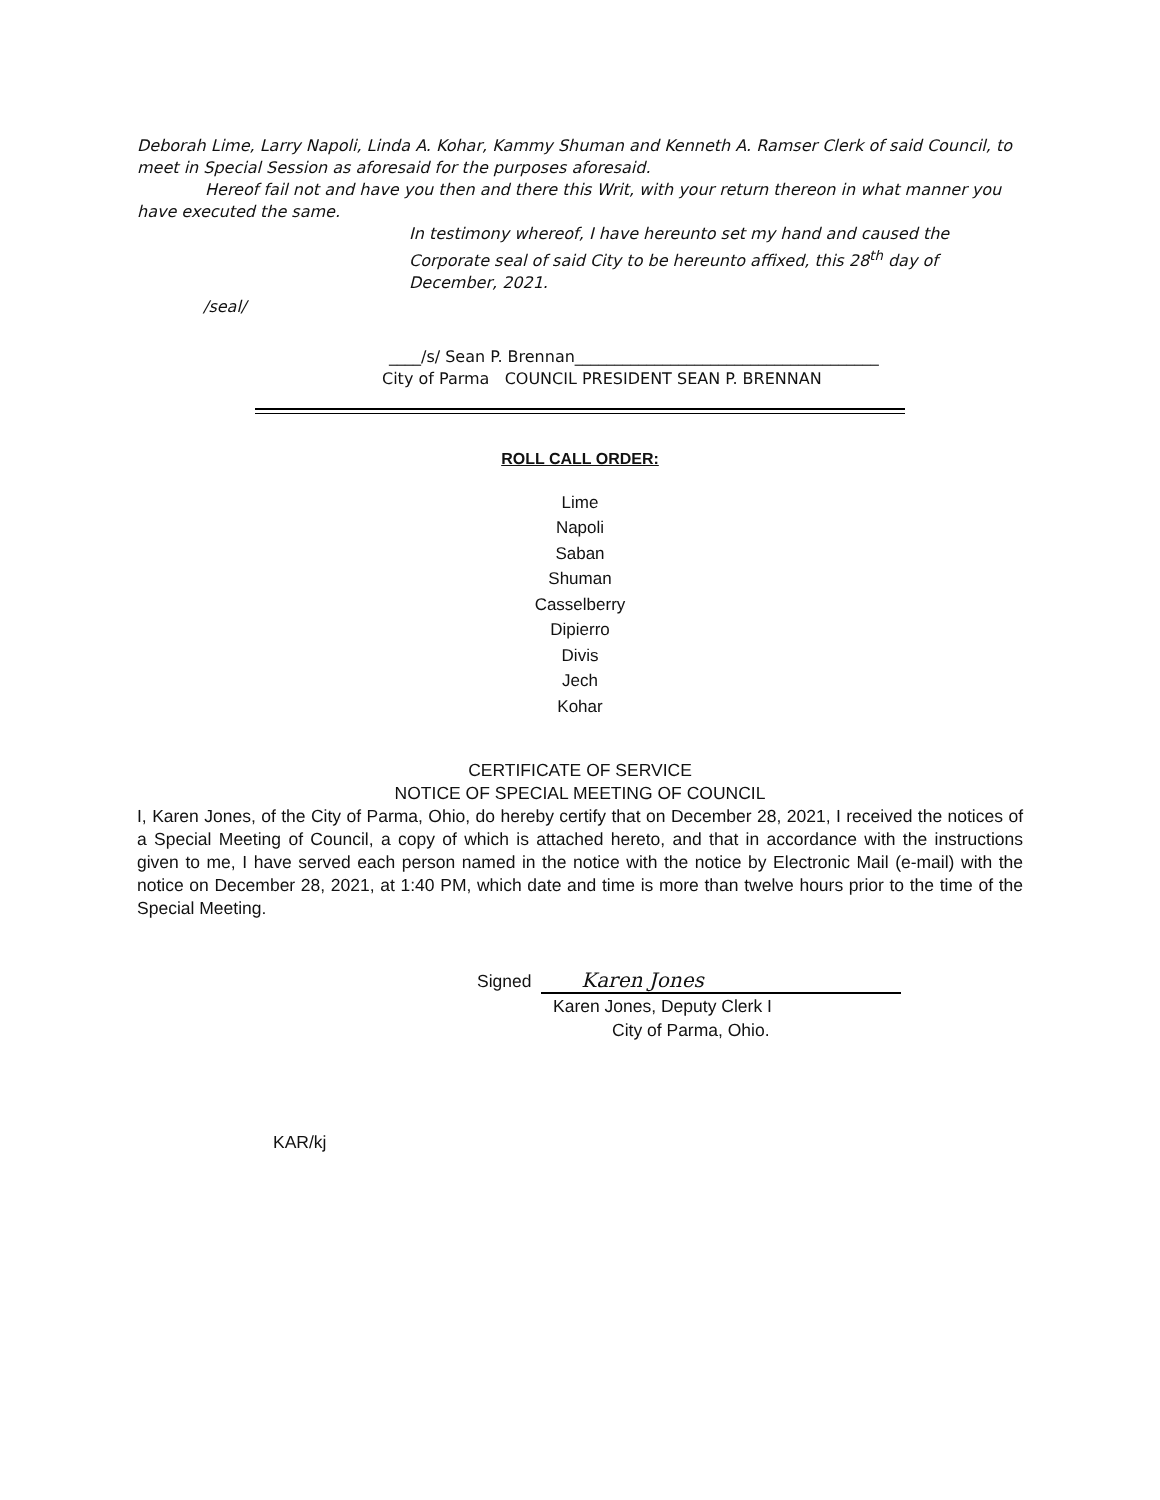Deborah Lime, Larry Napoli, Linda A. Kohar, Kammy Shuman and Kenneth A. Ramser Clerk of said Council, to meet in Special Session as aforesaid for the purposes aforesaid.
Hereof fail not and have you then and there this Writ, with your return thereon in what manner you have executed the same.
In testimony whereof, I have hereunto set my hand and caused the Corporate seal of said City to be hereunto affixed, this 28<sup>th</sup> day of December, 2021.
/seal/
____/s/ Sean P. Brennan______________________________________
City of Parma COUNCIL PRESIDENT SEAN P. BRENNAN
ROLL CALL ORDER:
Lime
Napoli
Saban
Shuman
Casselberry
Dipierro
Divis
Jech
Kohar
CERTIFICATE OF SERVICE
NOTICE OF SPECIAL MEETING OF COUNCIL
I, Karen Jones, of the City of Parma, Ohio, do hereby certify that on December 28, 2021, I received the notices of a Special Meeting of Council, a copy of which is attached hereto, and that in accordance with the instructions given to me, I have served each person named in the notice with the notice by Electronic Mail (e-mail) with the notice on December 28, 2021, at 1:40 PM, which date and time is more than twelve hours prior to the time of the Special Meeting.
Signed Karen Jones
Karen Jones, Deputy Clerk I
City of Parma, Ohio.
KAR/kj